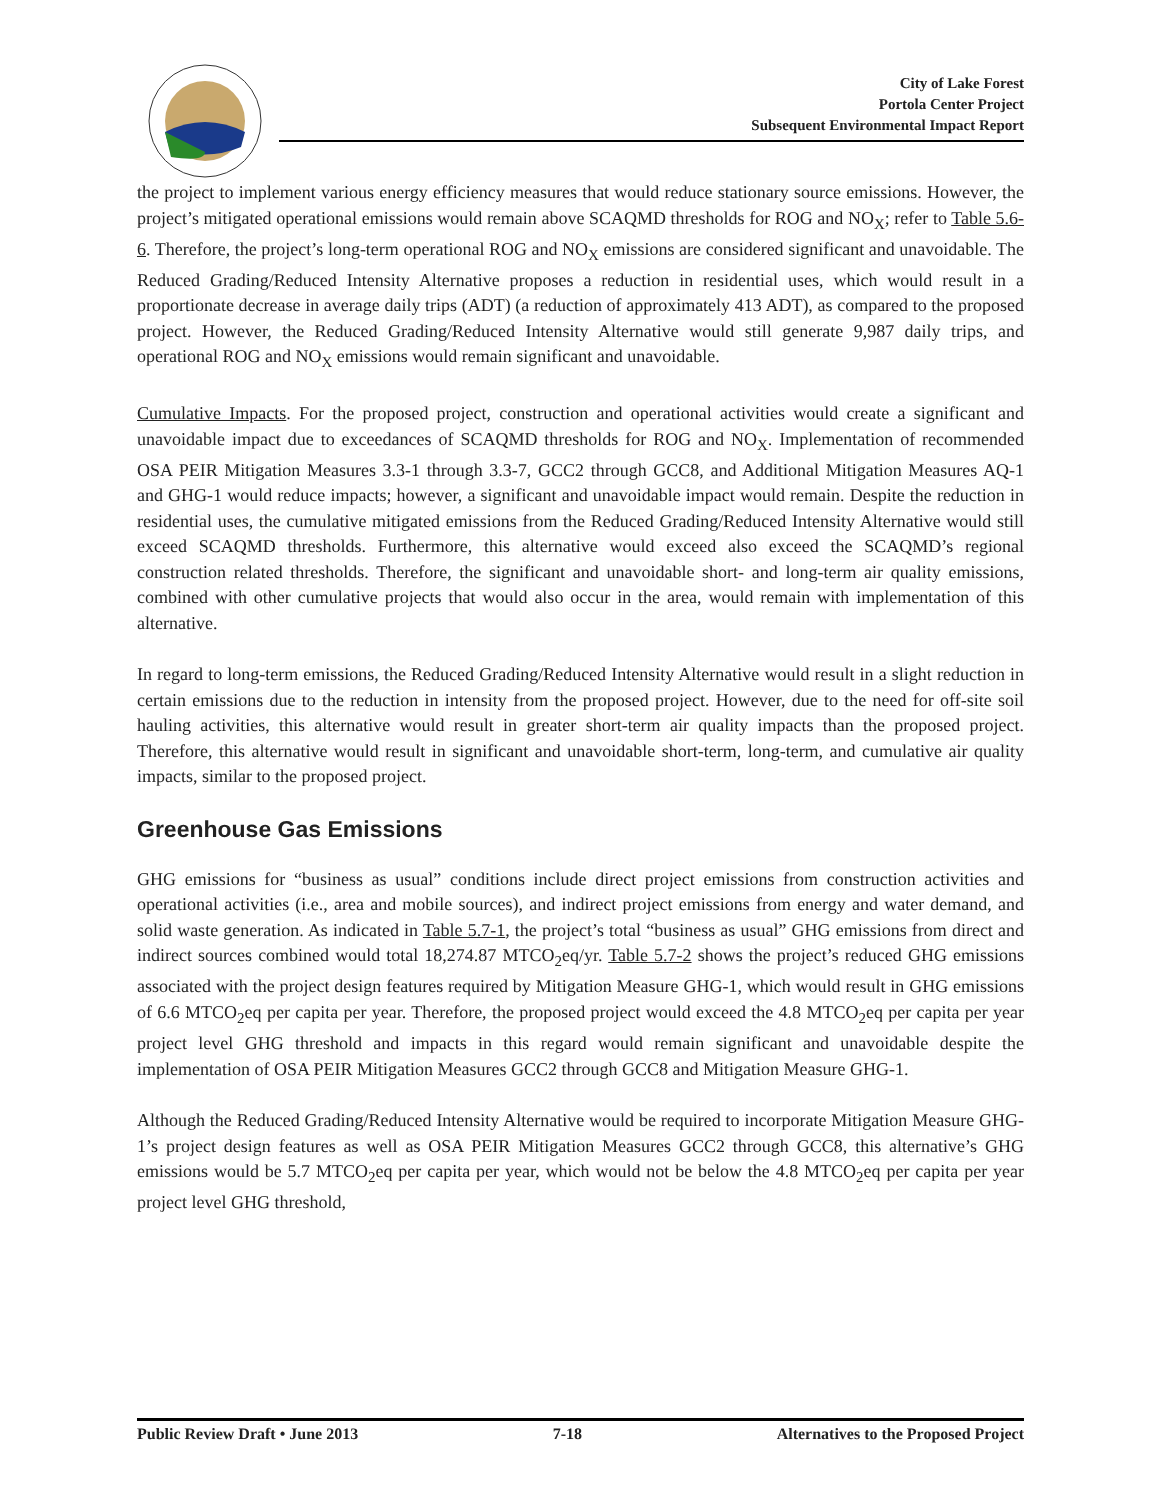City of Lake Forest
Portola Center Project
Subsequent Environmental Impact Report
the project to implement various energy efficiency measures that would reduce stationary source emissions. However, the project’s mitigated operational emissions would remain above SCAQMD thresholds for ROG and NO<sub>X</sub>; refer to Table 5.6-6. Therefore, the project’s long-term operational ROG and NO<sub>X</sub> emissions are considered significant and unavoidable. The Reduced Grading/Reduced Intensity Alternative proposes a reduction in residential uses, which would result in a proportionate decrease in average daily trips (ADT) (a reduction of approximately 413 ADT), as compared to the proposed project. However, the Reduced Grading/Reduced Intensity Alternative would still generate 9,987 daily trips, and operational ROG and NO<sub>X</sub> emissions would remain significant and unavoidable.
Cumulative Impacts. For the proposed project, construction and operational activities would create a significant and unavoidable impact due to exceedances of SCAQMD thresholds for ROG and NO<sub>X</sub>. Implementation of recommended OSA PEIR Mitigation Measures 3.3-1 through 3.3-7, GCC2 through GCC8, and Additional Mitigation Measures AQ-1 and GHG-1 would reduce impacts; however, a significant and unavoidable impact would remain. Despite the reduction in residential uses, the cumulative mitigated emissions from the Reduced Grading/Reduced Intensity Alternative would still exceed SCAQMD thresholds. Furthermore, this alternative would exceed also exceed the SCAQMD’s regional construction related thresholds. Therefore, the significant and unavoidable short- and long-term air quality emissions, combined with other cumulative projects that would also occur in the area, would remain with implementation of this alternative.
In regard to long-term emissions, the Reduced Grading/Reduced Intensity Alternative would result in a slight reduction in certain emissions due to the reduction in intensity from the proposed project. However, due to the need for off-site soil hauling activities, this alternative would result in greater short-term air quality impacts than the proposed project. Therefore, this alternative would result in significant and unavoidable short-term, long-term, and cumulative air quality impacts, similar to the proposed project.
Greenhouse Gas Emissions
GHG emissions for “business as usual” conditions include direct project emissions from construction activities and operational activities (i.e., area and mobile sources), and indirect project emissions from energy and water demand, and solid waste generation. As indicated in Table 5.7-1, the project’s total “business as usual” GHG emissions from direct and indirect sources combined would total 18,274.87 MTCO<sub>2</sub>eq/yr. Table 5.7-2 shows the project’s reduced GHG emissions associated with the project design features required by Mitigation Measure GHG-1, which would result in GHG emissions of 6.6 MTCO<sub>2</sub>eq per capita per year. Therefore, the proposed project would exceed the 4.8 MTCO<sub>2</sub>eq per capita per year project level GHG threshold and impacts in this regard would remain significant and unavoidable despite the implementation of OSA PEIR Mitigation Measures GCC2 through GCC8 and Mitigation Measure GHG-1.
Although the Reduced Grading/Reduced Intensity Alternative would be required to incorporate Mitigation Measure GHG-1’s project design features as well as OSA PEIR Mitigation Measures GCC2 through GCC8, this alternative’s GHG emissions would be 5.7 MTCO<sub>2</sub>eq per capita per year, which would not be below the 4.8 MTCO<sub>2</sub>eq per capita per year project level GHG threshold,
Public Review Draft • June 2013 7-18 Alternatives to the Proposed Project